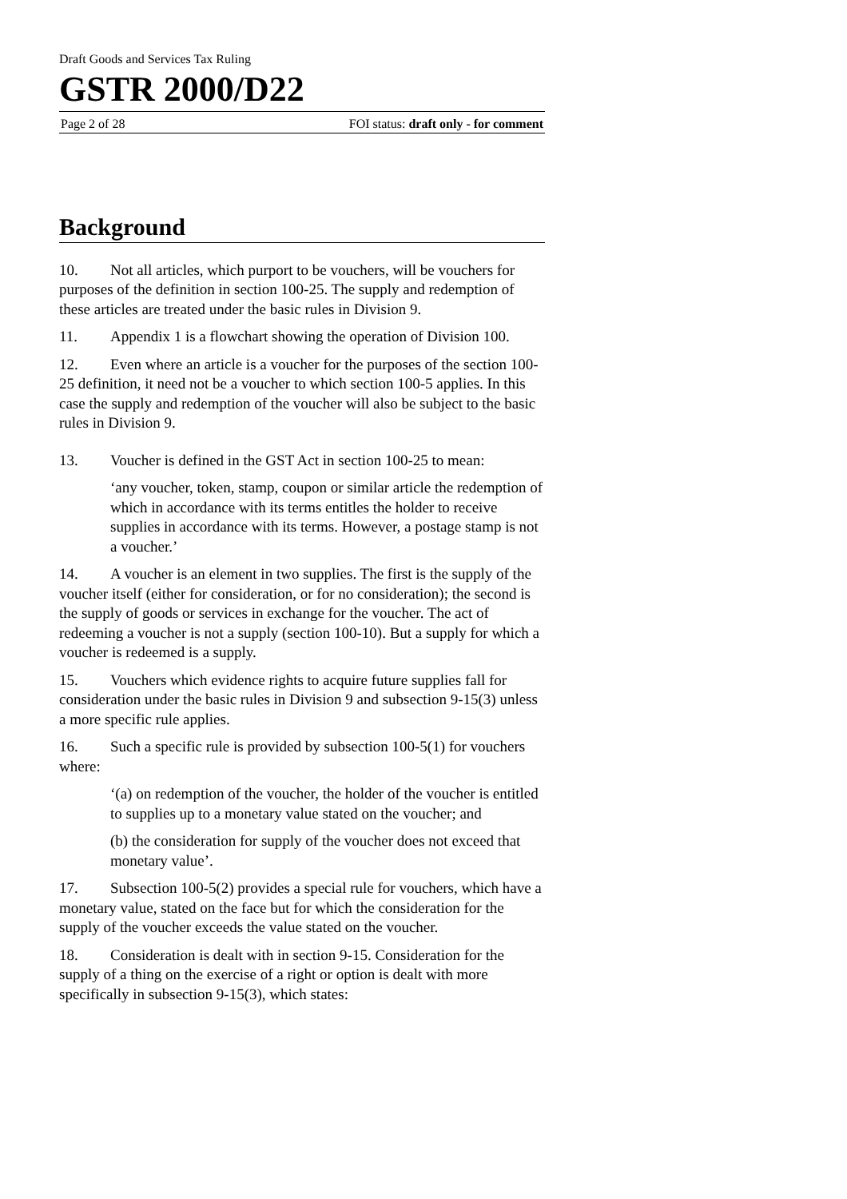Draft Goods and Services Tax Ruling
GSTR 2000/D22
Page 2 of 28 FOI status: draft only - for comment
Background
10. Not all articles, which purport to be vouchers, will be vouchers for purposes of the definition in section 100-25. The supply and redemption of these articles are treated under the basic rules in Division 9.
11. Appendix 1 is a flowchart showing the operation of Division 100.
12. Even where an article is a voucher for the purposes of the section 100-25 definition, it need not be a voucher to which section 100-5 applies. In this case the supply and redemption of the voucher will also be subject to the basic rules in Division 9.
13. Voucher is defined in the GST Act in section 100-25 to mean:
‘any voucher, token, stamp, coupon or similar article the redemption of which in accordance with its terms entitles the holder to receive supplies in accordance with its terms. However, a postage stamp is not a voucher.’
14. A voucher is an element in two supplies. The first is the supply of the voucher itself (either for consideration, or for no consideration); the second is the supply of goods or services in exchange for the voucher. The act of redeeming a voucher is not a supply (section 100-10). But a supply for which a voucher is redeemed is a supply.
15. Vouchers which evidence rights to acquire future supplies fall for consideration under the basic rules in Division 9 and subsection 9-15(3) unless a more specific rule applies.
16. Such a specific rule is provided by subsection 100-5(1) for vouchers where:
‘(a) on redemption of the voucher, the holder of the voucher is entitled to supplies up to a monetary value stated on the voucher; and
(b) the consideration for supply of the voucher does not exceed that monetary value’.
17. Subsection 100-5(2) provides a special rule for vouchers, which have a monetary value, stated on the face but for which the consideration for the supply of the voucher exceeds the value stated on the voucher.
18. Consideration is dealt with in section 9-15. Consideration for the supply of a thing on the exercise of a right or option is dealt with more specifically in subsection 9-15(3), which states: